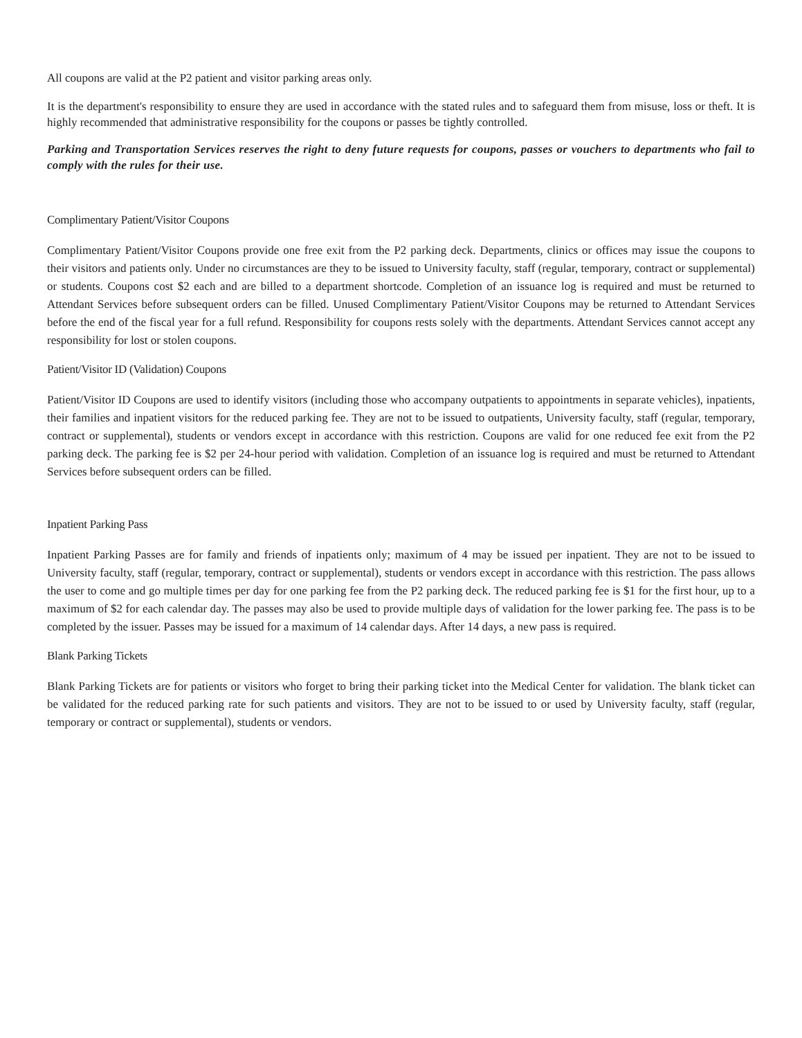All coupons are valid at the P2 patient and visitor parking areas only.
It is the department's responsibility to ensure they are used in accordance with the stated rules and to safeguard them from misuse, loss or theft. It is highly recommended that administrative responsibility for the coupons or passes be tightly controlled.
Parking and Transportation Services reserves the right to deny future requests for coupons, passes or vouchers to departments who fail to comply with the rules for their use.
Complimentary Patient/Visitor Coupons
Complimentary Patient/Visitor Coupons provide one free exit from the P2 parking deck. Departments, clinics or offices may issue the coupons to their visitors and patients only. Under no circumstances are they to be issued to University faculty, staff (regular, temporary, contract or supplemental) or students. Coupons cost $2 each and are billed to a department shortcode. Completion of an issuance log is required and must be returned to Attendant Services before subsequent orders can be filled. Unused Complimentary Patient/Visitor Coupons may be returned to Attendant Services before the end of the fiscal year for a full refund. Responsibility for coupons rests solely with the departments. Attendant Services cannot accept any responsibility for lost or stolen coupons.
Patient/Visitor ID (Validation) Coupons
Patient/Visitor ID Coupons are used to identify visitors (including those who accompany outpatients to appointments in separate vehicles), inpatients, their families and inpatient visitors for the reduced parking fee. They are not to be issued to outpatients, University faculty, staff (regular, temporary, contract or supplemental), students or vendors except in accordance with this restriction. Coupons are valid for one reduced fee exit from the P2 parking deck. The parking fee is $2 per 24-hour period with validation. Completion of an issuance log is required and must be returned to Attendant Services before subsequent orders can be filled.
Inpatient Parking Pass
Inpatient Parking Passes are for family and friends of inpatients only; maximum of 4 may be issued per inpatient. They are not to be issued to University faculty, staff (regular, temporary, contract or supplemental), students or vendors except in accordance with this restriction. The pass allows the user to come and go multiple times per day for one parking fee from the P2 parking deck. The reduced parking fee is $1 for the first hour, up to a maximum of $2 for each calendar day. The passes may also be used to provide multiple days of validation for the lower parking fee. The pass is to be completed by the issuer. Passes may be issued for a maximum of 14 calendar days. After 14 days, a new pass is required.
Blank Parking Tickets
Blank Parking Tickets are for patients or visitors who forget to bring their parking ticket into the Medical Center for validation. The blank ticket can be validated for the reduced parking rate for such patients and visitors. They are not to be issued to or used by University faculty, staff (regular, temporary or contract or supplemental), students or vendors.